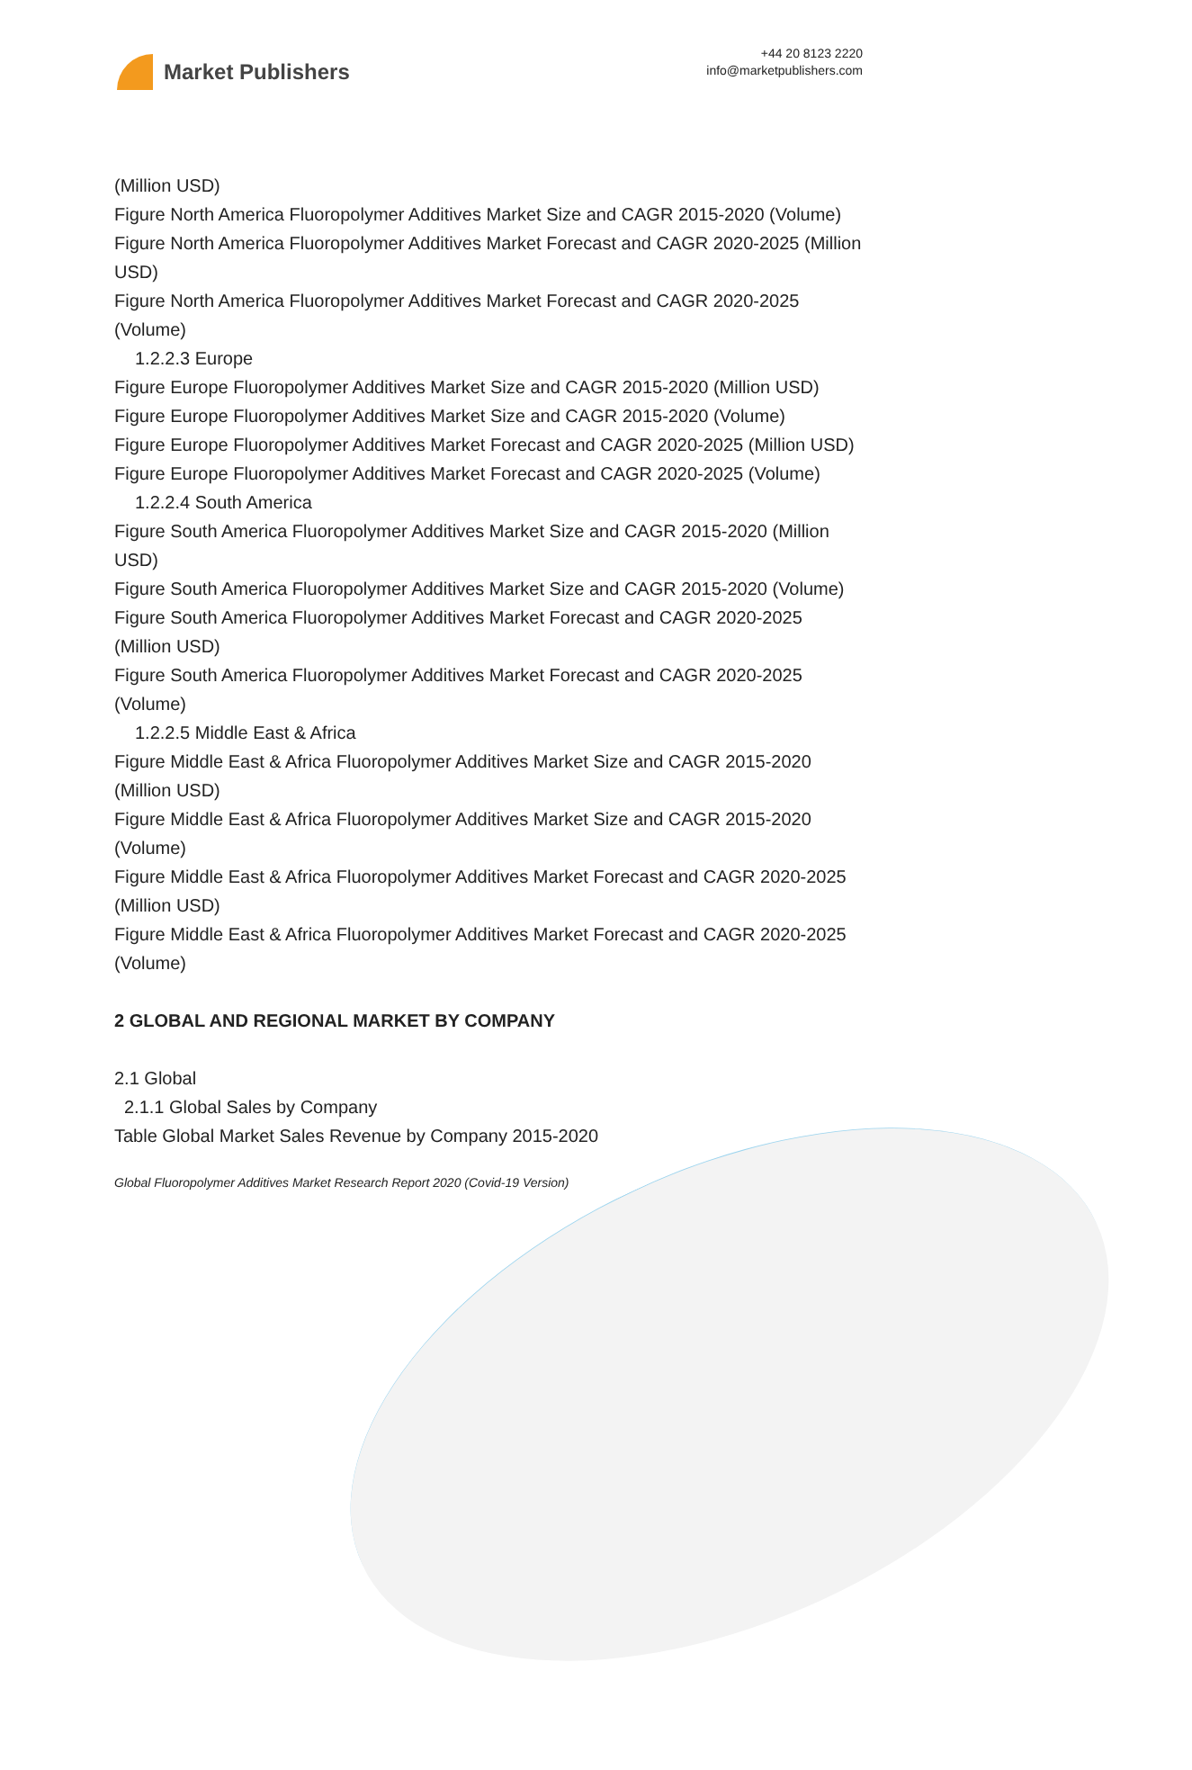Market Publishers
+44 20 8123 2220
info@marketpublishers.com
(Million USD)
Figure North America Fluoropolymer Additives Market Size and CAGR 2015-2020 (Volume)
Figure North America Fluoropolymer Additives Market Forecast and CAGR 2020-2025 (Million USD)
Figure North America Fluoropolymer Additives Market Forecast and CAGR 2020-2025 (Volume)
1.2.2.3 Europe
Figure Europe Fluoropolymer Additives Market Size and CAGR 2015-2020 (Million USD)
Figure Europe Fluoropolymer Additives Market Size and CAGR 2015-2020 (Volume)
Figure Europe Fluoropolymer Additives Market Forecast and CAGR 2020-2025 (Million USD)
Figure Europe Fluoropolymer Additives Market Forecast and CAGR 2020-2025 (Volume)
1.2.2.4 South America
Figure South America Fluoropolymer Additives Market Size and CAGR 2015-2020 (Million USD)
Figure South America Fluoropolymer Additives Market Size and CAGR 2015-2020 (Volume)
Figure South America Fluoropolymer Additives Market Forecast and CAGR 2020-2025 (Million USD)
Figure South America Fluoropolymer Additives Market Forecast and CAGR 2020-2025 (Volume)
1.2.2.5 Middle East & Africa
Figure Middle East & Africa Fluoropolymer Additives Market Size and CAGR 2015-2020 (Million USD)
Figure Middle East & Africa Fluoropolymer Additives Market Size and CAGR 2015-2020 (Volume)
Figure Middle East & Africa Fluoropolymer Additives Market Forecast and CAGR 2020-2025 (Million USD)
Figure Middle East & Africa Fluoropolymer Additives Market Forecast and CAGR 2020-2025 (Volume)
2 GLOBAL AND REGIONAL MARKET BY COMPANY
2.1 Global
2.1.1 Global Sales by Company
Table Global Market Sales Revenue by Company 2015-2020
Global Fluoropolymer Additives Market Research Report 2020 (Covid-19 Version)